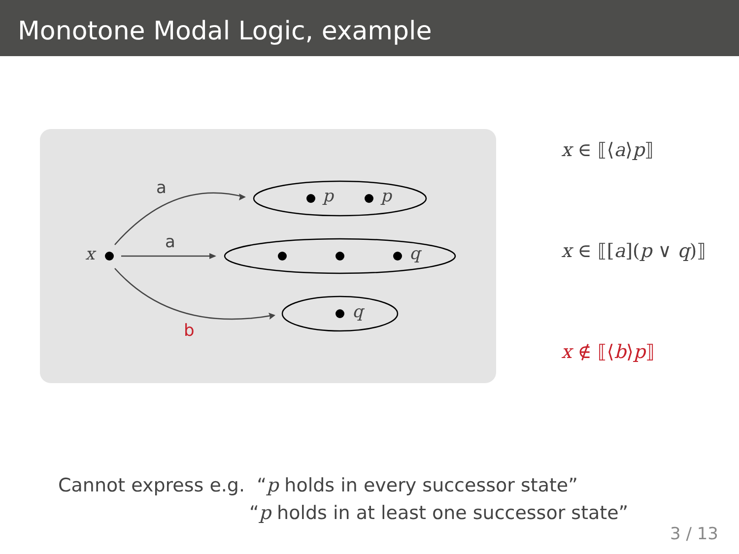Monotone Modal Logic, example
a
a
b
x
p p
q
q
x ∈ ⟦⟨a⟩p⟧
x ∈ ⟦[a](p ∨ q)⟧
x ∉ ⟦⟨b⟩p⟧
Cannot express e.g. “p holds in every successor state”
“p holds in at least one successor state”
3 / 13